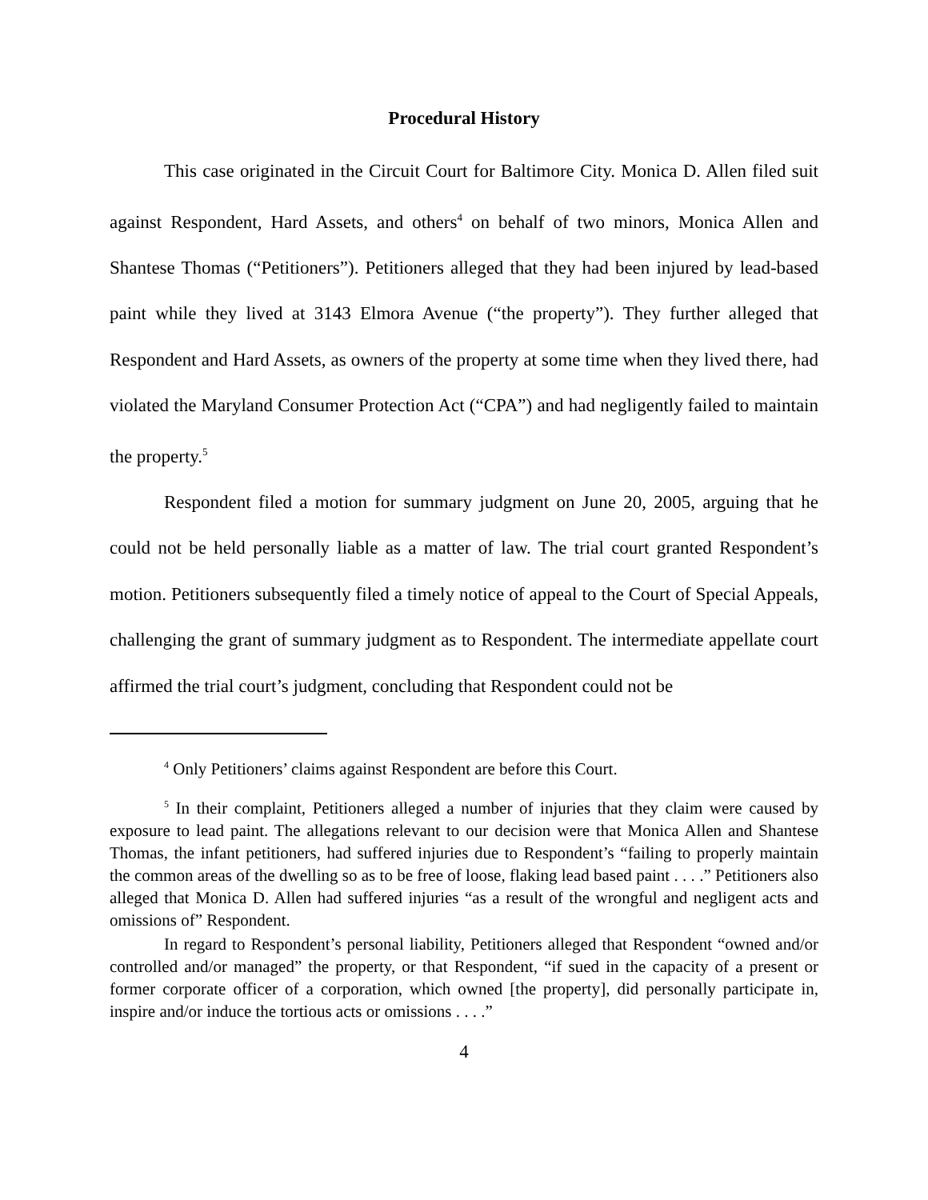Procedural History
This case originated in the Circuit Court for Baltimore City. Monica D. Allen filed suit against Respondent, Hard Assets, and others<sup>4</sup> on behalf of two minors, Monica Allen and Shantese Thomas (“Petitioners”). Petitioners alleged that they had been injured by lead-based paint while they lived at 3143 Elmora Avenue (“the property”). They further alleged that Respondent and Hard Assets, as owners of the property at some time when they lived there, had violated the Maryland Consumer Protection Act (“CPA”) and had negligently failed to maintain the property.<sup>5</sup>
Respondent filed a motion for summary judgment on June 20, 2005, arguing that he could not be held personally liable as a matter of law. The trial court granted Respondent’s motion. Petitioners subsequently filed a timely notice of appeal to the Court of Special Appeals, challenging the grant of summary judgment as to Respondent. The intermediate appellate court affirmed the trial court’s judgment, concluding that Respondent could not be
<sup>4</sup> Only Petitioners’ claims against Respondent are before this Court.
<sup>5</sup> In their complaint, Petitioners alleged a number of injuries that they claim were caused by exposure to lead paint. The allegations relevant to our decision were that Monica Allen and Shantese Thomas, the infant petitioners, had suffered injuries due to Respondent’s “failing to properly maintain the common areas of the dwelling so as to be free of loose, flaking lead based paint . . . .” Petitioners also alleged that Monica D. Allen had suffered injuries “as a result of the wrongful and negligent acts and omissions of” Respondent.
In regard to Respondent’s personal liability, Petitioners alleged that Respondent “owned and/or controlled and/or managed” the property, or that Respondent, “if sued in the capacity of a present or former corporate officer of a corporation, which owned [the property], did personally participate in, inspire and/or induce the tortious acts or omissions . . . .”
4